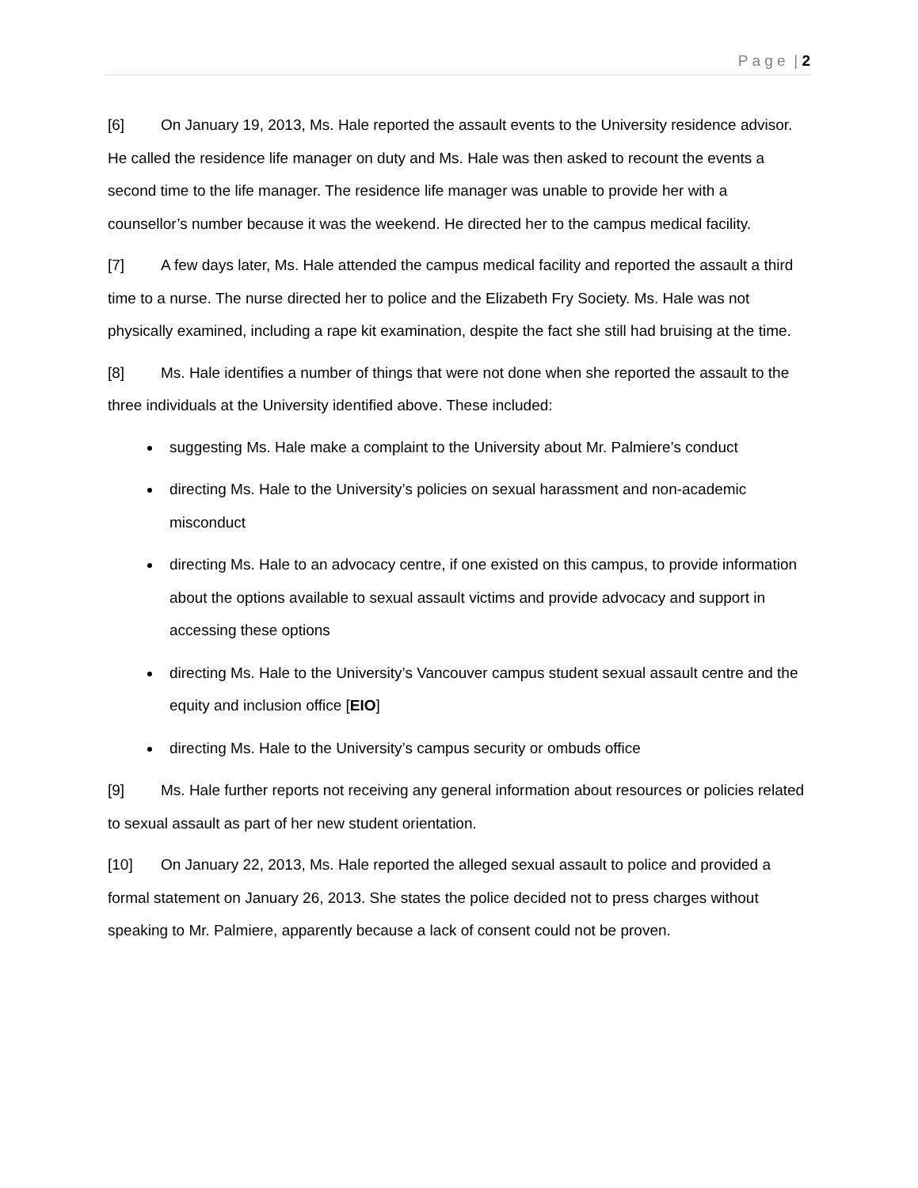P a g e | 2
[6] On January 19, 2013, Ms. Hale reported the assault events to the University residence advisor. He called the residence life manager on duty and Ms. Hale was then asked to recount the events a second time to the life manager. The residence life manager was unable to provide her with a counsellor’s number because it was the weekend. He directed her to the campus medical facility.
[7] A few days later, Ms. Hale attended the campus medical facility and reported the assault a third time to a nurse. The nurse directed her to police and the Elizabeth Fry Society. Ms. Hale was not physically examined, including a rape kit examination, despite the fact she still had bruising at the time.
[8] Ms. Hale identifies a number of things that were not done when she reported the assault to the three individuals at the University identified above. These included:
suggesting Ms. Hale make a complaint to the University about Mr. Palmiere’s conduct
directing Ms. Hale to the University’s policies on sexual harassment and non-academic misconduct
directing Ms. Hale to an advocacy centre, if one existed on this campus, to provide information about the options available to sexual assault victims and provide advocacy and support in accessing these options
directing Ms. Hale to the University’s Vancouver campus student sexual assault centre and the equity and inclusion office [EIO]
directing Ms. Hale to the University’s campus security or ombuds office
[9] Ms. Hale further reports not receiving any general information about resources or policies related to sexual assault as part of her new student orientation.
[10] On January 22, 2013, Ms. Hale reported the alleged sexual assault to police and provided a formal statement on January 26, 2013. She states the police decided not to press charges without speaking to Mr. Palmiere, apparently because a lack of consent could not be proven.